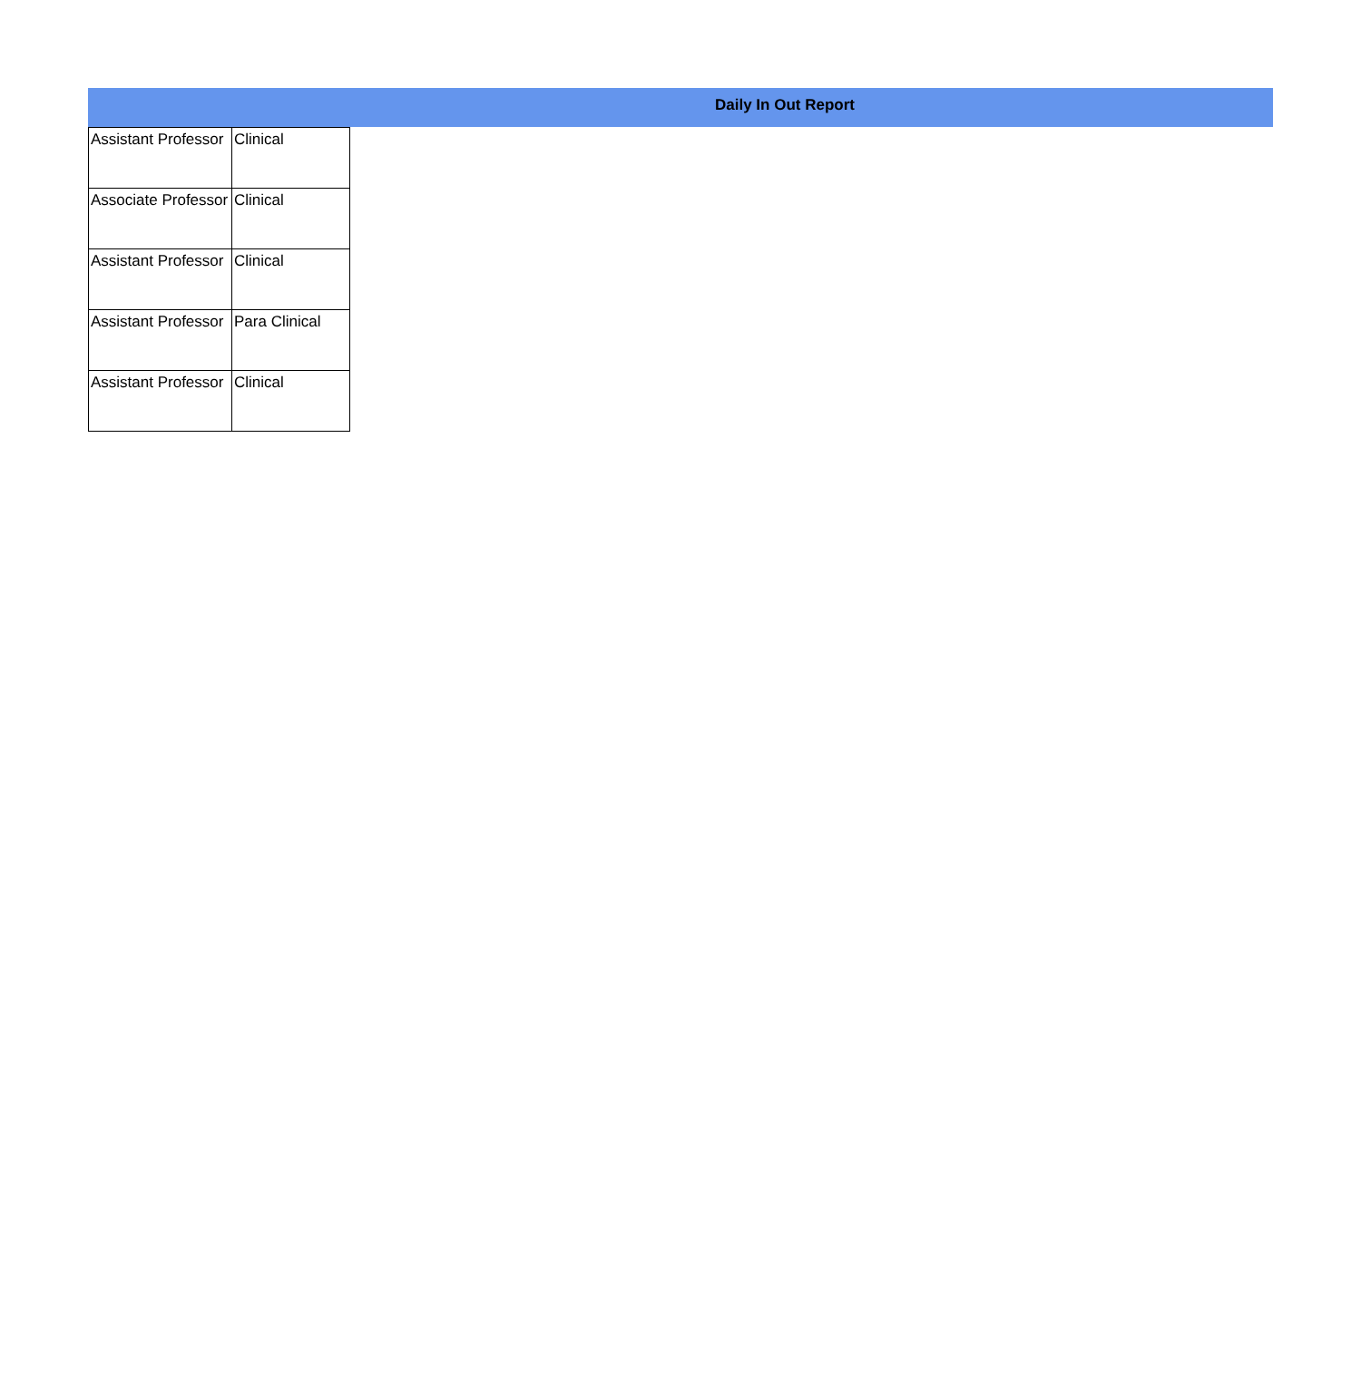Daily In Out Report
| Assistant Professor | Clinical |
| Associate Professor | Clinical |
| Assistant Professor | Clinical |
| Assistant Professor | Para Clinical |
| Assistant Professor | Clinical |